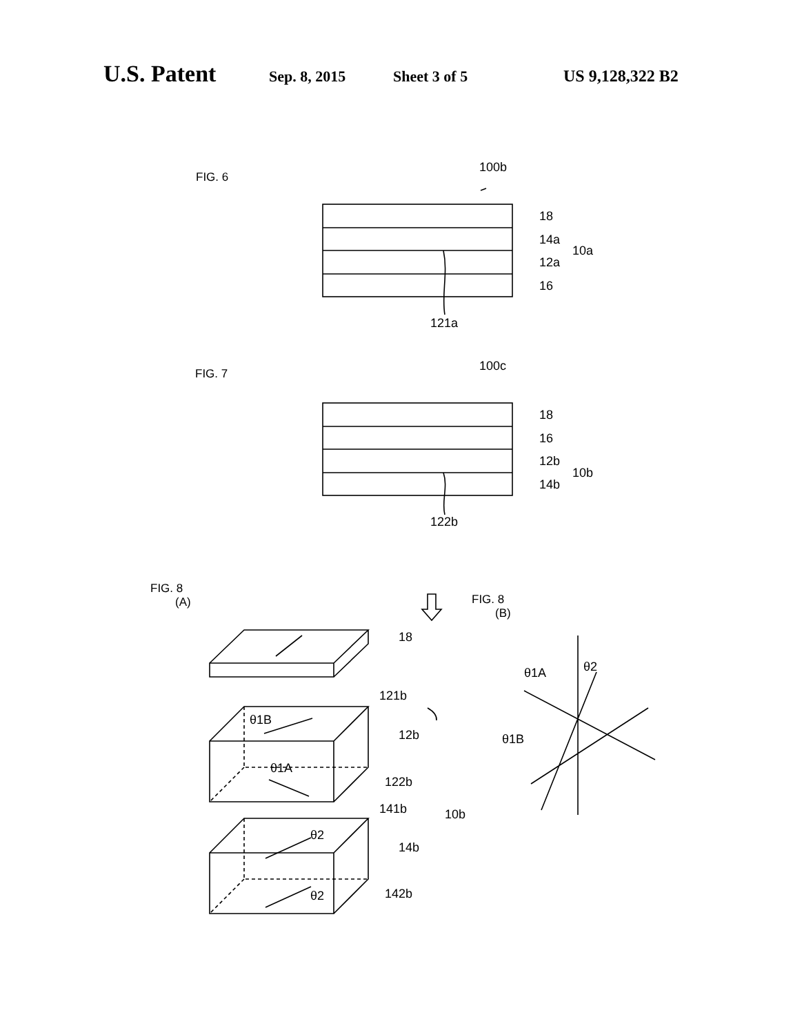U.S. Patent Sep. 8, 2015 Sheet 3 of 5 US 9,128,322 B2
FIG. 6
100b
18
14a
12a
16
10a
121a
FIG. 7
100c
18
16
12b
14b
10b
122b
FIG. 8
(A)
FIG. 8
(B)
18
121b
12b
122b
141b
14b
142b
10b
θ1B
θ1A
θ2
θ2
θ1A
θ2
θ1B